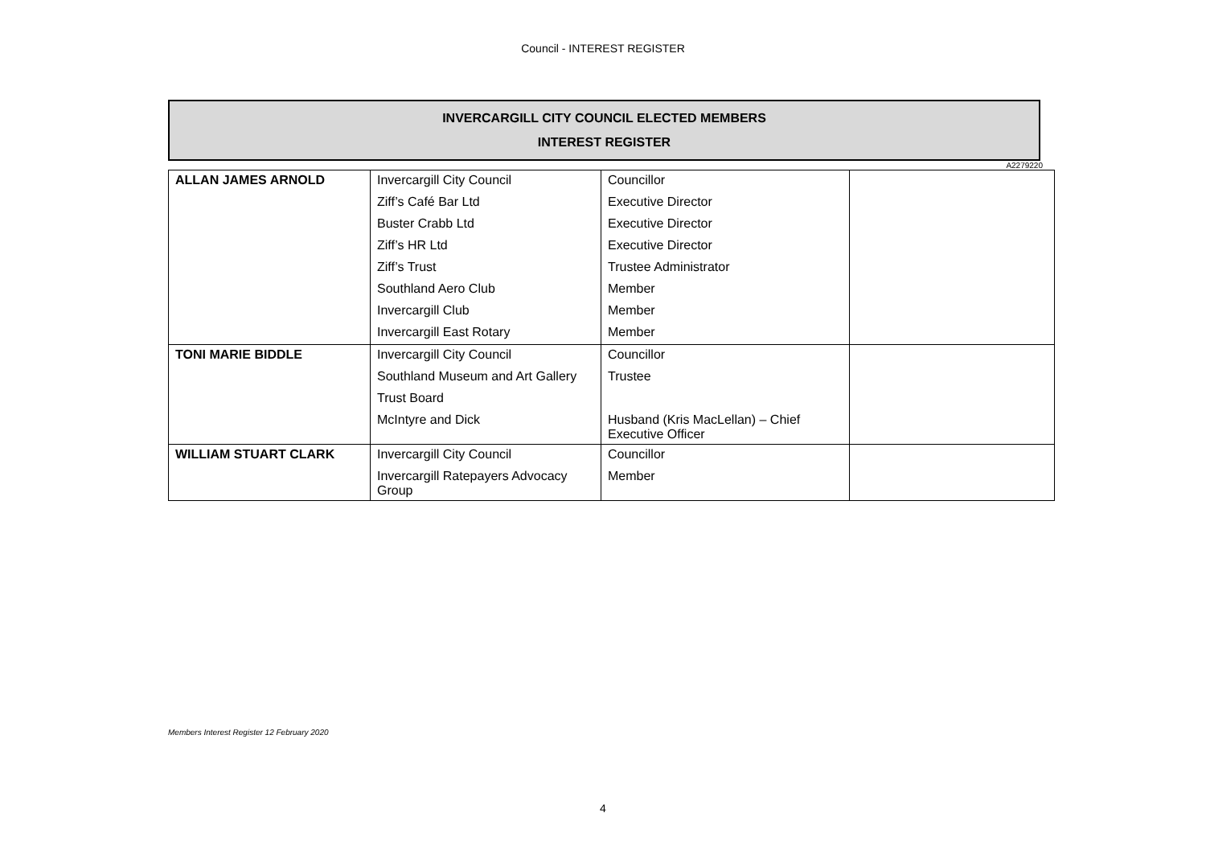Council - INTEREST REGISTER
INVERCARGILL CITY COUNCIL ELECTED MEMBERS
INTEREST REGISTER
A2279220
| ALLAN JAMES ARNOLD | Invercargill City Council | Councillor | |
| | Ziff’s Café Bar Ltd | Executive Director | |
| | Buster Crabb Ltd | Executive Director | |
| | Ziff’s HR Ltd | Executive Director | |
| | Ziff’s Trust | Trustee Administrator | |
| | Southland Aero Club | Member | |
| | Invercargill Club | Member | |
| | Invercargill East Rotary | Member | |
| TONI MARIE BIDDLE | Invercargill City Council | Councillor | |
| | Southland Museum and Art Gallery | Trustee | |
| | Trust Board | | |
| | McIntyre and Dick | Husband (Kris MacLellan) – Chief Executive Officer | |
| WILLIAM STUART CLARK | Invercargill City Council | Councillor | |
| | Invercargill Ratepayers Advocacy Group | Member | |
Members Interest Register 12 February 2020
4